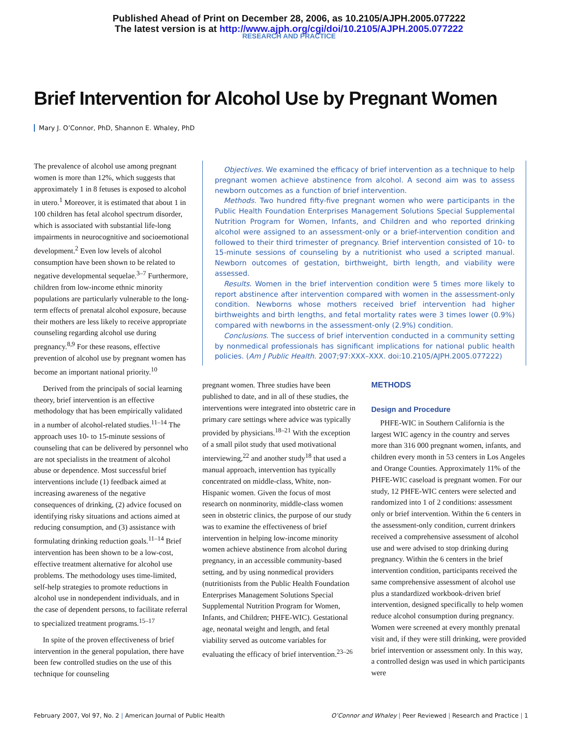Published Ahead of Print on December 28, 2006, as 10.2105/AJPH.2005.077222
The latest version is at http://www.ajph.org/cgi/doi/10.2105/AJPH.2005.077222
RESEARCH AND PRACTICE
Brief Intervention for Alcohol Use by Pregnant Women
Mary J. O’Connor, PhD, Shannon E. Whaley, PhD
The prevalence of alcohol use among pregnant women is more than 12%, which suggests that approximately 1 in 8 fetuses is exposed to alcohol in utero.<sup>1</sup> Moreover, it is estimated that about 1 in 100 children has fetal alcohol spectrum disorder, which is associated with substantial life-long impairments in neurocognitive and socioemotional development.<sup>2</sup> Even low levels of alcohol consumption have been shown to be related to negative developmental sequelae.<sup>3–7</sup> Furthermore, children from low-income ethnic minority populations are particularly vulnerable to the long-term effects of prenatal alcohol exposure, because their mothers are less likely to receive appropriate counseling regarding alcohol use during pregnancy.<sup>8,9</sup> For these reasons, effective prevention of alcohol use by pregnant women has become an important national priority.<sup>10</sup>
Derived from the principals of social learning theory, brief intervention is an effective methodology that has been empirically validated in a number of alcohol-related studies.<sup>11–14</sup> The approach uses 10- to 15-minute sessions of counseling that can be delivered by personnel who are not specialists in the treatment of alcohol abuse or dependence. Most successful brief interventions include (1) feedback aimed at increasing awareness of the negative consequences of drinking, (2) advice focused on identifying risky situations and actions aimed at reducing consumption, and (3) assistance with formulating drinking reduction goals.<sup>11–14</sup> Brief intervention has been shown to be a low-cost, effective treatment alternative for alcohol use problems. The methodology uses time-limited, self-help strategies to promote reductions in alcohol use in nondependent individuals, and in the case of dependent persons, to facilitate referral to specialized treatment programs.<sup>15–17</sup>
In spite of the proven effectiveness of brief intervention in the general population, there have been few controlled studies on the use of this technique for counseling
Objectives. We examined the efficacy of brief intervention as a technique to help pregnant women achieve abstinence from alcohol. A second aim was to assess newborn outcomes as a function of brief intervention.
Methods. Two hundred fifty-five pregnant women who were participants in the Public Health Foundation Enterprises Management Solutions Special Supplemental Nutrition Program for Women, Infants, and Children and who reported drinking alcohol were assigned to an assessment-only or a brief-intervention condition and followed to their third trimester of pregnancy. Brief intervention consisted of 10- to 15-minute sessions of counseling by a nutritionist who used a scripted manual. Newborn outcomes of gestation, birthweight, birth length, and viability were assessed.
Results. Women in the brief intervention condition were 5 times more likely to report abstinence after intervention compared with women in the assessment-only condition. Newborns whose mothers received brief intervention had higher birthweights and birth lengths, and fetal mortality rates were 3 times lower (0.9%) compared with newborns in the assessment-only (2.9%) condition.
Conclusions. The success of brief intervention conducted in a community setting by nonmedical professionals has significant implications for national public health policies. (Am J Public Health. 2007;97:XXX–XXX. doi:10.2105/AJPH.2005.077222)
pregnant women. Three studies have been published to date, and in all of these studies, the interventions were integrated into obstetric care in primary care settings where advice was typically provided by physicians.<sup>18–21</sup> With the exception of a small pilot study that used motivational interviewing,<sup>22</sup> and another study<sup>18</sup> that used a manual approach, intervention has typically concentrated on middle-class, White, non-Hispanic women. Given the focus of most research on nonminority, middle-class women seen in obstetric clinics, the purpose of our study was to examine the effectiveness of brief intervention in helping low-income minority women achieve abstinence from alcohol during pregnancy, in an accessible community-based setting, and by using nonmedical providers (nutritionists from the Public Health Foundation Enterprises Management Solutions Special Supplemental Nutrition Program for Women, Infants, and Children; PHFE-WIC). Gestational age, neonatal weight and length, and fetal viability served as outcome variables for evaluating the efficacy of brief intervention.<sup>23–26</sup>
METHODS
Design and Procedure
PHFE-WIC in Southern California is the largest WIC agency in the country and serves more than 316 000 pregnant women, infants, and children every month in 53 centers in Los Angeles and Orange Counties. Approximately 11% of the PHFE-WIC caseload is pregnant women. For our study, 12 PHFE-WIC centers were selected and randomized into 1 of 2 conditions: assessment only or brief intervention. Within the 6 centers in the assessment-only condition, current drinkers received a comprehensive assessment of alcohol use and were advised to stop drinking during pregnancy. Within the 6 centers in the brief intervention condition, participants received the same comprehensive assessment of alcohol use plus a standardized workbook-driven brief intervention, designed specifically to help women reduce alcohol consumption during pregnancy. Women were screened at every monthly prenatal visit and, if they were still drinking, were provided brief intervention or assessment only. In this way, a controlled design was used in which participants were
February 2007, Vol 97, No. 2 | American Journal of Public Health
O’Connor and Whaley | Peer Reviewed | Research and Practice | 1